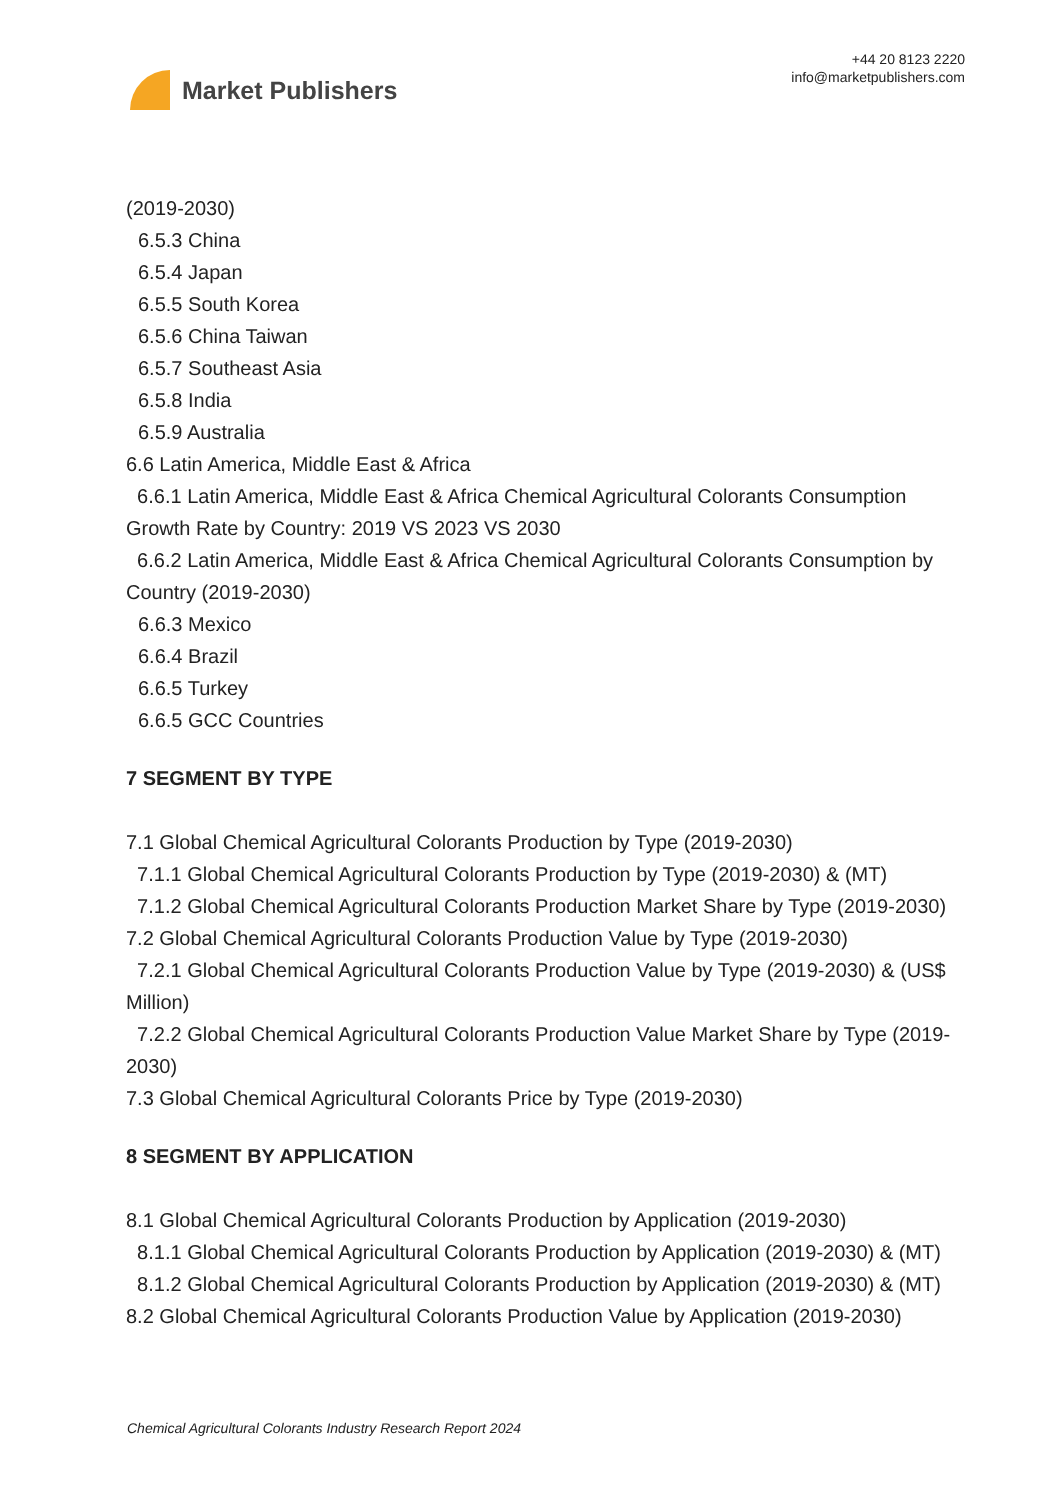Market Publishers
+44 20 8123 2220
info@marketpublishers.com
(2019-2030)
6.5.3 China
6.5.4 Japan
6.5.5 South Korea
6.5.6 China Taiwan
6.5.7 Southeast Asia
6.5.8 India
6.5.9 Australia
6.6 Latin America, Middle East & Africa
6.6.1 Latin America, Middle East & Africa Chemical Agricultural Colorants Consumption Growth Rate by Country: 2019 VS 2023 VS 2030
6.6.2 Latin America, Middle East & Africa Chemical Agricultural Colorants Consumption by Country (2019-2030)
6.6.3 Mexico
6.6.4 Brazil
6.6.5 Turkey
6.6.5 GCC Countries
7 SEGMENT BY TYPE
7.1 Global Chemical Agricultural Colorants Production by Type (2019-2030)
7.1.1 Global Chemical Agricultural Colorants Production by Type (2019-2030) & (MT)
7.1.2 Global Chemical Agricultural Colorants Production Market Share by Type (2019-2030)
7.2 Global Chemical Agricultural Colorants Production Value by Type (2019-2030)
7.2.1 Global Chemical Agricultural Colorants Production Value by Type (2019-2030) & (US$ Million)
7.2.2 Global Chemical Agricultural Colorants Production Value Market Share by Type (2019-2030)
7.3 Global Chemical Agricultural Colorants Price by Type (2019-2030)
8 SEGMENT BY APPLICATION
8.1 Global Chemical Agricultural Colorants Production by Application (2019-2030)
8.1.1 Global Chemical Agricultural Colorants Production by Application (2019-2030) & (MT)
8.1.2 Global Chemical Agricultural Colorants Production by Application (2019-2030) & (MT)
8.2 Global Chemical Agricultural Colorants Production Value by Application (2019-2030)
Chemical Agricultural Colorants Industry Research Report 2024